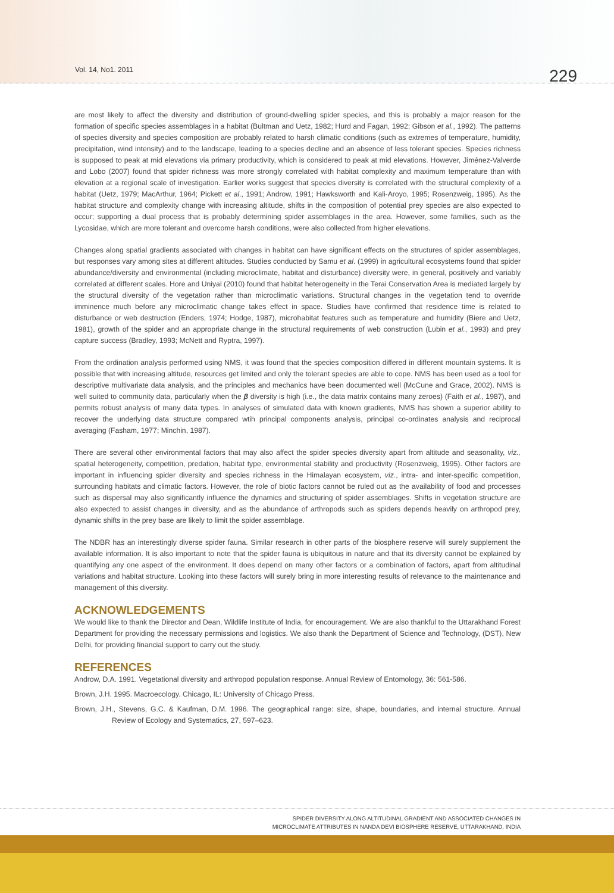Vol. 14, No1. 2011 229
are most likely to affect the diversity and distribution of ground-dwelling spider species, and this is probably a major reason for the formation of specific species assemblages in a habitat (Bultman and Uetz, 1982; Hurd and Fagan, 1992; Gibson et al., 1992). The patterns of species diversity and species composition are probably related to harsh climatic conditions (such as extremes of temperature, humidity, precipitation, wind intensity) and to the landscape, leading to a species decline and an absence of less tolerant species. Species richness is supposed to peak at mid elevations via primary productivity, which is considered to peak at mid elevations. However, Jiménez-Valverde and Lobo (2007) found that spider richness was more strongly correlated with habitat complexity and maximum temperature than with elevation at a regional scale of investigation. Earlier works suggest that species diversity is correlated with the structural complexity of a habitat (Uetz, 1979; MacArthur, 1964; Pickett et al., 1991; Androw, 1991; Hawksworth and Kali-Aroyo, 1995; Rosenzweig, 1995). As the habitat structure and complexity change with increasing altitude, shifts in the composition of potential prey species are also expected to occur; supporting a dual process that is probably determining spider assemblages in the area. However, some families, such as the Lycosidae, which are more tolerant and overcome harsh conditions, were also collected from higher elevations.
Changes along spatial gradients associated with changes in habitat can have significant effects on the structures of spider assemblages, but responses vary among sites at different altitudes. Studies conducted by Samu et al. (1999) in agricultural ecosystems found that spider abundance/diversity and environmental (including microclimate, habitat and disturbance) diversity were, in general, positively and variably correlated at different scales. Hore and Uniyal (2010) found that habitat heterogeneity in the Terai Conservation Area is mediated largely by the structural diversity of the vegetation rather than microclimatic variations. Structural changes in the vegetation tend to override imminence much before any microclimatic change takes effect in space. Studies have confirmed that residence time is related to disturbance or web destruction (Enders, 1974; Hodge, 1987), microhabitat features such as temperature and humidity (Biere and Uetz, 1981), growth of the spider and an appropriate change in the structural requirements of web construction (Lubin et al., 1993) and prey capture success (Bradley, 1993; McNett and Ryptra, 1997).
From the ordination analysis performed using NMS, it was found that the species composition differed in different mountain systems. It is possible that with increasing altitude, resources get limited and only the tolerant species are able to cope. NMS has been used as a tool for descriptive multivariate data analysis, and the principles and mechanics have been documented well (McCune and Grace, 2002). NMS is well suited to community data, particularly when the β diversity is high (i.e., the data matrix contains many zeroes) (Faith et al., 1987), and permits robust analysis of many data types. In analyses of simulated data with known gradients, NMS has shown a superior ability to recover the underlying data structure compared wtih principal components analysis, principal co-ordinates analysis and reciprocal averaging (Fasham, 1977; Minchin, 1987).
There are several other environmental factors that may also affect the spider species diversity apart from altitude and seasonality, viz., spatial heterogeneity, competition, predation, habitat type, environmental stability and productivity (Rosenzweig, 1995). Other factors are important in influencing spider diversity and species richness in the Himalayan ecosystem, viz., intra- and inter-specific competition, surrounding habitats and climatic factors. However, the role of biotic factors cannot be ruled out as the availability of food and processes such as dispersal may also significantly influence the dynamics and structuring of spider assemblages. Shifts in vegetation structure are also expected to assist changes in diversity, and as the abundance of arthropods such as spiders depends heavily on arthropod prey, dynamic shifts in the prey base are likely to limit the spider assemblage.
The NDBR has an interestingly diverse spider fauna. Similar research in other parts of the biosphere reserve will surely supplement the available information. It is also important to note that the spider fauna is ubiquitous in nature and that its diversity cannot be explained by quantifying any one aspect of the environment. It does depend on many other factors or a combination of factors, apart from altitudinal variations and habitat structure. Looking into these factors will surely bring in more interesting results of relevance to the maintenance and management of this diversity.
ACKNOWLEDGEMENTS
We would like to thank the Director and Dean, Wildlife Institute of India, for encouragement. We are also thankful to the Uttarakhand Forest Department for providing the necessary permissions and logistics. We also thank the Department of Science and Technology, (DST), New Delhi, for providing financial support to carry out the study.
REFERENCES
Androw, D.A. 1991. Vegetational diversity and arthropod population response. Annual Review of Entomology, 36: 561-586.
Brown, J.H. 1995. Macroecology. Chicago, IL: University of Chicago Press.
Brown, J.H., Stevens, G.C. & Kaufman, D.M. 1996. The geographical range: size, shape, boundaries, and internal structure. Annual Review of Ecology and Systematics, 27, 597–623.
SPIDER DIVERSITY ALONG ALTITUDINAL GRADIENT AND ASSOCIATED CHANGES IN
MICROCLIMATE ATTRIBUTES IN NANDA DEVI BIOSPHERE RESERVE, UTTARAKHAND, INDIA